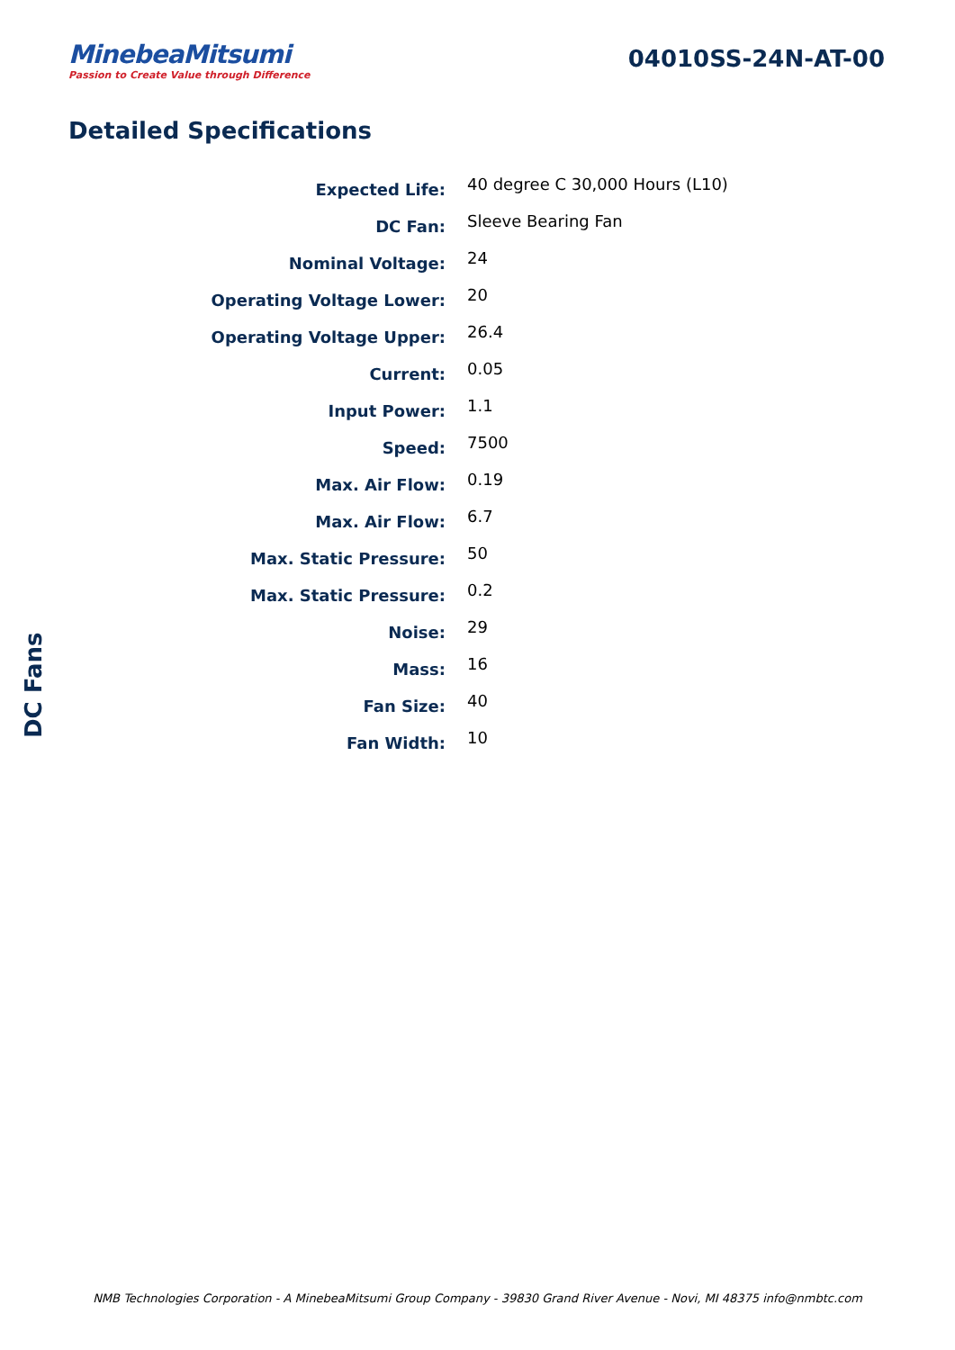MinebeaMitsumi
Passion to Create Value through Difference
04010SS-24N-AT-00
Detailed Specifications
| Expected Life: | 40 degree C 30,000 Hours (L10) |
| DC Fan: | Sleeve Bearing Fan |
| Nominal Voltage: | 24 |
| Operating Voltage Lower: | 20 |
| Operating Voltage Upper: | 26.4 |
| Current: | 0.05 |
| Input Power: | 1.1 |
| Speed: | 7500 |
| Max. Air Flow: | 0.19 |
| Max. Air Flow: | 6.7 |
| Max. Static Pressure: | 50 |
| Max. Static Pressure: | 0.2 |
| Noise: | 29 |
| Mass: | 16 |
| Fan Size: | 40 |
| Fan Width: | 10 |
DC Fans
NMB Technologies Corporation - A MinebeaMitsumi Group Company - 39830 Grand River Avenue - Novi, MI 48375 info@nmbtc.com